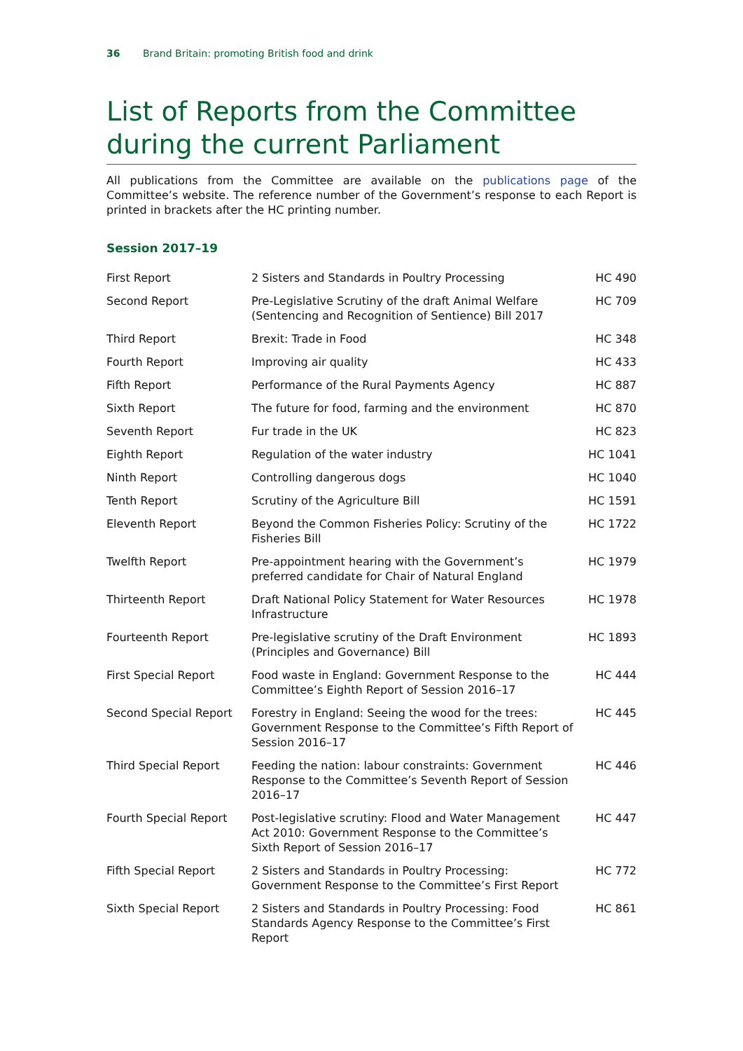36 Brand Britain: promoting British food and drink
List of Reports from the Committee during the current Parliament
All publications from the Committee are available on the publications page of the Committee’s website. The reference number of the Government’s response to each Report is printed in brackets after the HC printing number.
Session 2017–19
| First Report | 2 Sisters and Standards in Poultry Processing | HC 490 |
| Second Report | Pre-Legislative Scrutiny of the draft Animal Welfare (Sentencing and Recognition of Sentience) Bill 2017 | HC 709 |
| Third Report | Brexit: Trade in Food | HC 348 |
| Fourth Report | Improving air quality | HC 433 |
| Fifth Report | Performance of the Rural Payments Agency | HC 887 |
| Sixth Report | The future for food, farming and the environment | HC 870 |
| Seventh Report | Fur trade in the UK | HC 823 |
| Eighth Report | Regulation of the water industry | HC 1041 |
| Ninth Report | Controlling dangerous dogs | HC 1040 |
| Tenth Report | Scrutiny of the Agriculture Bill | HC 1591 |
| Eleventh Report | Beyond the Common Fisheries Policy: Scrutiny of the Fisheries Bill | HC 1722 |
| Twelfth Report | Pre-appointment hearing with the Government’s preferred candidate for Chair of Natural England | HC 1979 |
| Thirteenth Report | Draft National Policy Statement for Water Resources Infrastructure | HC 1978 |
| Fourteenth Report | Pre-legislative scrutiny of the Draft Environment (Principles and Governance) Bill | HC 1893 |
| First Special Report | Food waste in England: Government Response to the Committee’s Eighth Report of Session 2016–17 | HC 444 |
| Second Special Report | Forestry in England: Seeing the wood for the trees: Government Response to the Committee’s Fifth Report of Session 2016–17 | HC 445 |
| Third Special Report | Feeding the nation: labour constraints: Government Response to the Committee’s Seventh Report of Session 2016–17 | HC 446 |
| Fourth Special Report | Post-legislative scrutiny: Flood and Water Management Act 2010: Government Response to the Committee’s Sixth Report of Session 2016–17 | HC 447 |
| Fifth Special Report | 2 Sisters and Standards in Poultry Processing: Government Response to the Committee’s First Report | HC 772 |
| Sixth Special Report | 2 Sisters and Standards in Poultry Processing: Food Standards Agency Response to the Committee’s First Report | HC 861 |